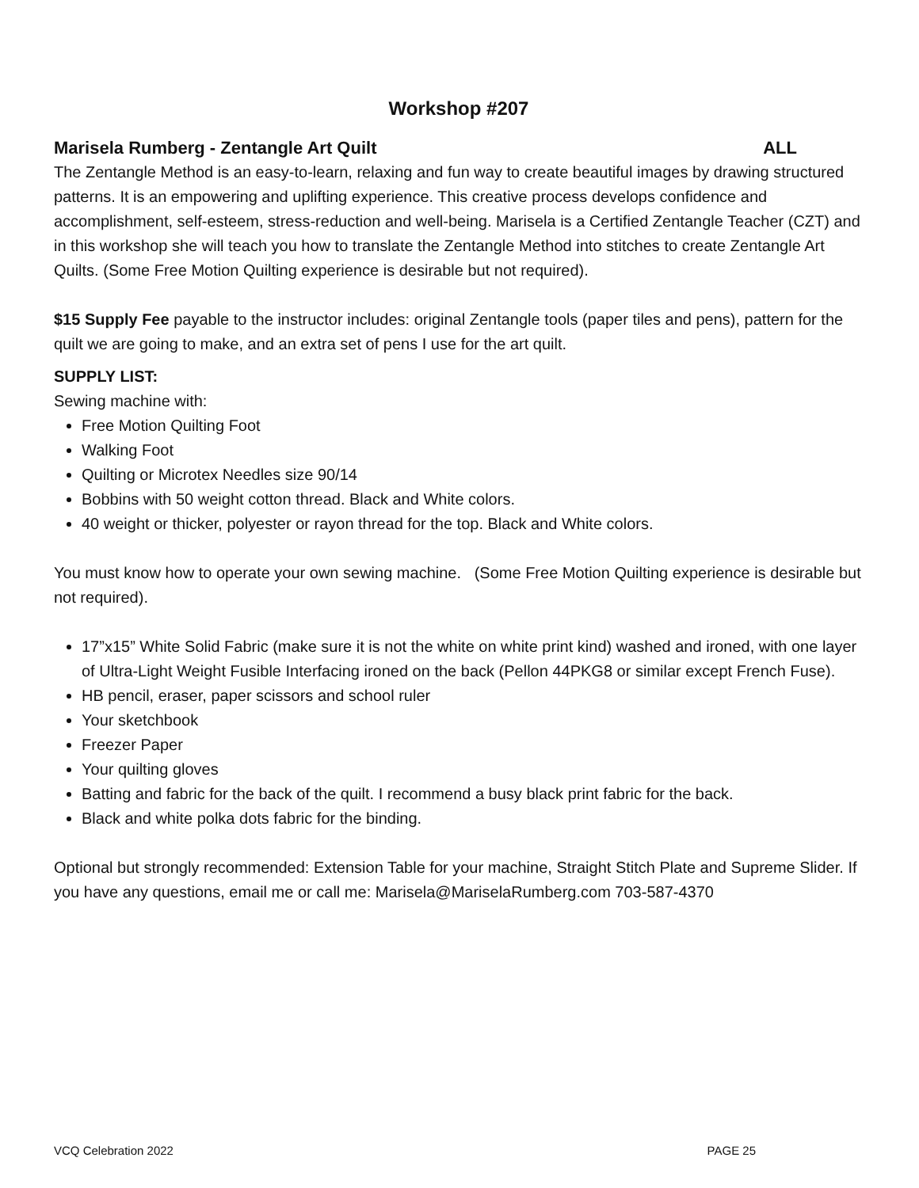Workshop #207
Marisela Rumberg - Zentangle Art Quilt ALL
The Zentangle Method is an easy-to-learn, relaxing and fun way to create beautiful images by drawing structured patterns. It is an empowering and uplifting experience. This creative process develops confidence and accomplishment, self-esteem, stress-reduction and well-being. Marisela is a Certified Zentangle Teacher (CZT) and in this workshop she will teach you how to translate the Zentangle Method into stitches to create Zentangle Art Quilts. (Some Free Motion Quilting experience is desirable but not required).
$15 Supply Fee payable to the instructor includes: original Zentangle tools (paper tiles and pens), pattern for the quilt we are going to make, and an extra set of pens I use for the art quilt.
SUPPLY LIST:
Sewing machine with:
Free Motion Quilting Foot
Walking Foot
Quilting or Microtex Needles size 90/14
Bobbins with 50 weight cotton thread. Black and White colors.
40 weight or thicker, polyester or rayon thread for the top. Black and White colors.
You must know how to operate your own sewing machine. (Some Free Motion Quilting experience is desirable but not required).
17”x15” White Solid Fabric (make sure it is not the white on white print kind) washed and ironed, with one layer of Ultra-Light Weight Fusible Interfacing ironed on the back (Pellon 44PKG8 or similar except French Fuse).
HB pencil, eraser, paper scissors and school ruler
Your sketchbook
Freezer Paper
Your quilting gloves
Batting and fabric for the back of the quilt. I recommend a busy black print fabric for the back.
Black and white polka dots fabric for the binding.
Optional but strongly recommended: Extension Table for your machine, Straight Stitch Plate and Supreme Slider. If you have any questions, email me or call me: Marisela@MariselaRumberg.com 703-587-4370
VCQ Celebration 2022 PAGE 25